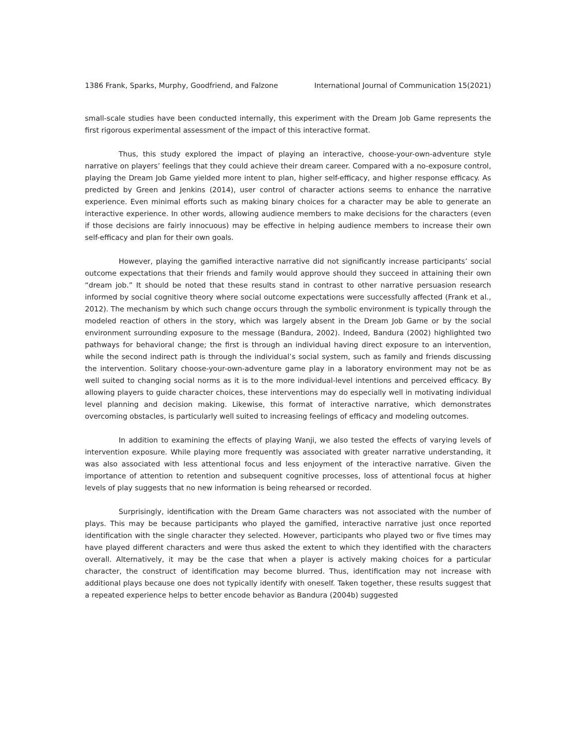1386 Frank, Sparks, Murphy, Goodfriend, and Falzone International Journal of Communication 15(2021)
small-scale studies have been conducted internally, this experiment with the Dream Job Game represents the first rigorous experimental assessment of the impact of this interactive format.
Thus, this study explored the impact of playing an interactive, choose-your-own-adventure style narrative on players’ feelings that they could achieve their dream career. Compared with a no-exposure control, playing the Dream Job Game yielded more intent to plan, higher self-efficacy, and higher response efficacy. As predicted by Green and Jenkins (2014), user control of character actions seems to enhance the narrative experience. Even minimal efforts such as making binary choices for a character may be able to generate an interactive experience. In other words, allowing audience members to make decisions for the characters (even if those decisions are fairly innocuous) may be effective in helping audience members to increase their own self-efficacy and plan for their own goals.
However, playing the gamified interactive narrative did not significantly increase participants’ social outcome expectations that their friends and family would approve should they succeed in attaining their own “dream job.” It should be noted that these results stand in contrast to other narrative persuasion research informed by social cognitive theory where social outcome expectations were successfully affected (Frank et al., 2012). The mechanism by which such change occurs through the symbolic environment is typically through the modeled reaction of others in the story, which was largely absent in the Dream Job Game or by the social environment surrounding exposure to the message (Bandura, 2002). Indeed, Bandura (2002) highlighted two pathways for behavioral change; the first is through an individual having direct exposure to an intervention, while the second indirect path is through the individual’s social system, such as family and friends discussing the intervention. Solitary choose-your-own-adventure game play in a laboratory environment may not be as well suited to changing social norms as it is to the more individual-level intentions and perceived efficacy. By allowing players to guide character choices, these interventions may do especially well in motivating individual level planning and decision making. Likewise, this format of interactive narrative, which demonstrates overcoming obstacles, is particularly well suited to increasing feelings of efficacy and modeling outcomes.
In addition to examining the effects of playing Wanji, we also tested the effects of varying levels of intervention exposure. While playing more frequently was associated with greater narrative understanding, it was also associated with less attentional focus and less enjoyment of the interactive narrative. Given the importance of attention to retention and subsequent cognitive processes, loss of attentional focus at higher levels of play suggests that no new information is being rehearsed or recorded.
Surprisingly, identification with the Dream Game characters was not associated with the number of plays. This may be because participants who played the gamified, interactive narrative just once reported identification with the single character they selected. However, participants who played two or five times may have played different characters and were thus asked the extent to which they identified with the characters overall. Alternatively, it may be the case that when a player is actively making choices for a particular character, the construct of identification may become blurred. Thus, identification may not increase with additional plays because one does not typically identify with oneself. Taken together, these results suggest that a repeated experience helps to better encode behavior as Bandura (2004b) suggested